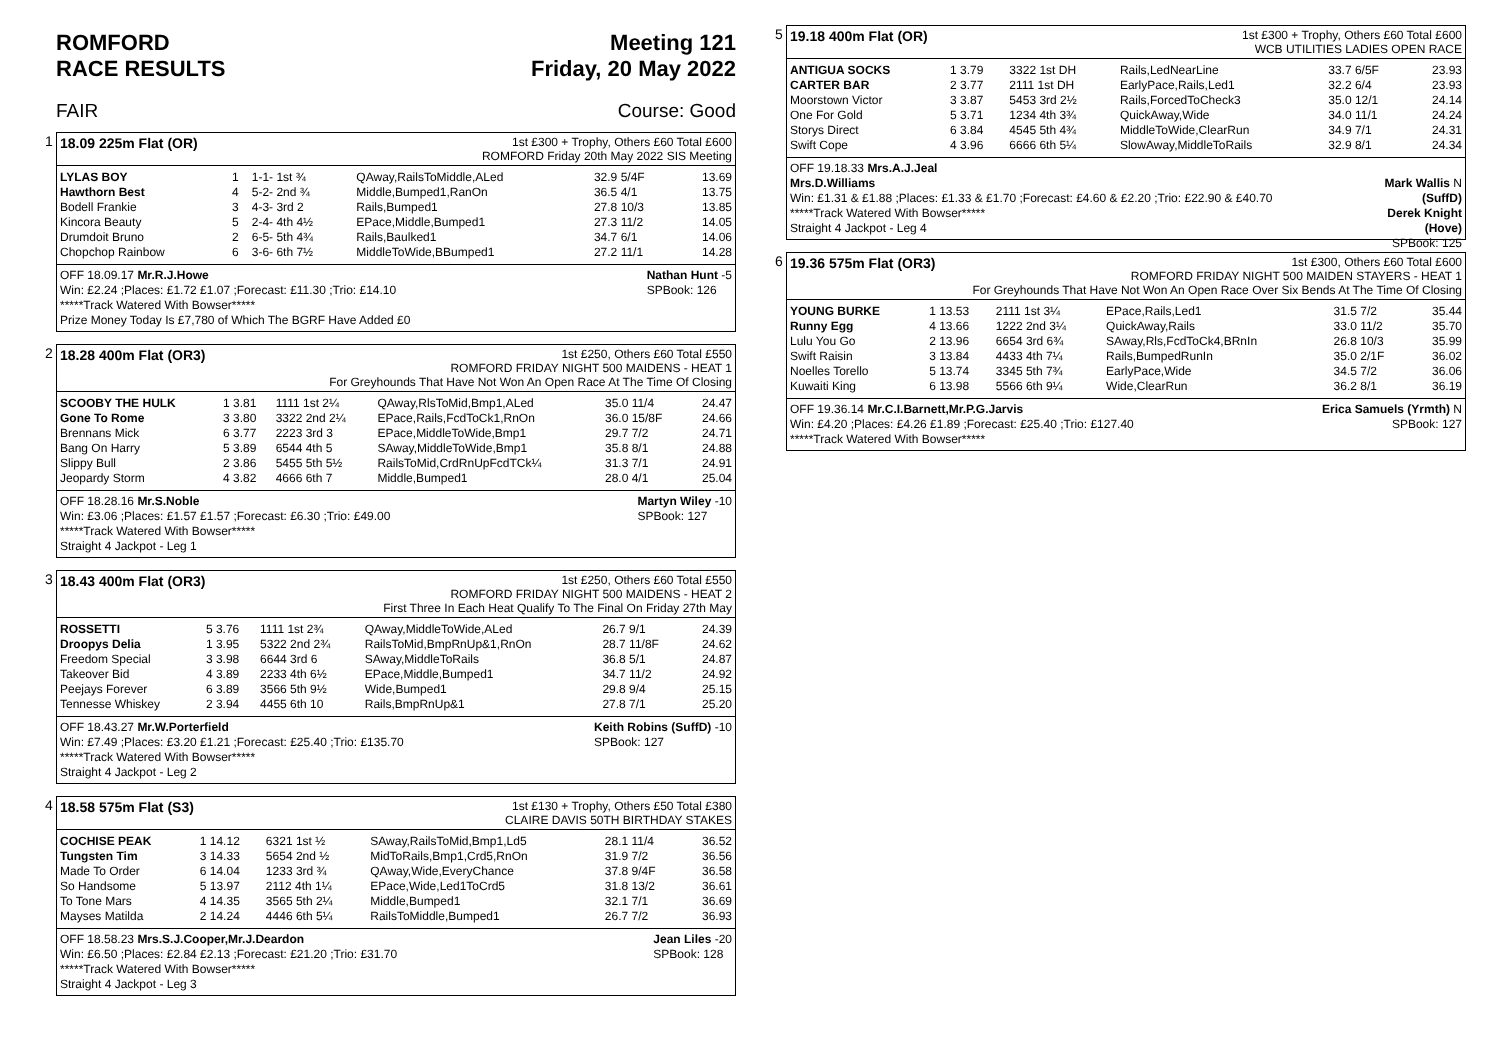ROMFORD
RACE RESULTS
Meeting 121
Friday, 20 May 2022
FAIR Course: Good
1
18.09 225m Flat (OR)
1st £300 + Trophy, Others £60 Total £600
ROMFORD Friday 20th May 2022 SIS Meeting
| LYLAS BOY | 1 | 1-1- 1st ¾ | QAway,RailsToMiddle,ALed | 32.9 5/4F | 13.69 |
| Hawthorn Best | 4 | 5-2- 2nd ¾ | Middle,Bumped1,RanOn | 36.5 4/1 | 13.75 |
| Bodell Frankie | 3 | 4-3- 3rd 2 | Rails,Bumped1 | 27.8 10/3 | 13.85 |
| Kincora Beauty | 5 | 2-4- 4th 4½ | EPace,Middle,Bumped1 | 27.3 11/2 | 14.05 |
| Drumdoit Bruno | 2 | 6-5- 5th 4¾ | Rails,Baulked1 | 34.7 6/1 | 14.06 |
| Chopchop Rainbow | 6 | 3-6- 6th 7½ | MiddleToWide,BBumped1 | 27.2 11/1 | 14.28 |
OFF 18.09.17 Mr.R.J.Howe Nathan Hunt -5
SPBook: 126
Win: £2.24 ;Places: £1.72 £1.07 ;Forecast: £11.30 ;Trio: £14.10
*****Track Watered With Bowser*****
Prize Money Today Is £7,780 of Which The BGRF Have Added £0
2
18.28 400m Flat (OR3)
1st £250, Others £60 Total £550
ROMFORD FRIDAY NIGHT 500 MAIDENS - HEAT 1
For Greyhounds That Have Not Won An Open Race At The Time Of Closing
| SCOOBY THE HULK | 1 3.81 | 1111 1st 2¼ | QAway,RlsToMid,Bmp1,ALed | 35.0 11/4 | 24.47 |
| Gone To Rome | 3 3.80 | 3322 2nd 2¼ | EPace,Rails,FcdToCk1,RnOn | 36.0 15/8F | 24.66 |
| Brennans Mick | 6 3.77 | 2223 3rd 3 | EPace,MiddleToWide,Bmp1 | 29.7 7/2 | 24.71 |
| Bang On Harry | 5 3.89 | 6544 4th 5 | SAway,MiddleToWide,Bmp1 | 35.8 8/1 | 24.88 |
| Slippy Bull | 2 3.86 | 5455 5th 5½ | RailsToMid,CrdRnUpFcdTCk¼ | 31.3 7/1 | 24.91 |
| Jeopardy Storm | 4 3.82 | 4666 6th 7 | Middle,Bumped1 | 28.0 4/1 | 25.04 |
OFF 18.28.16 Mr.S.Noble Martyn Wiley -10
SPBook: 127
Win: £3.06 ;Places: £1.57 £1.57 ;Forecast: £6.30 ;Trio: £49.00
*****Track Watered With Bowser*****
Straight 4 Jackpot - Leg 1
3
18.43 400m Flat (OR3)
1st £250, Others £60 Total £550
ROMFORD FRIDAY NIGHT 500 MAIDENS - HEAT 2
First Three In Each Heat Qualify To The Final On Friday 27th May
| ROSSETTI | 5 3.76 | 1111 1st 2¾ | QAway,MiddleToWide,ALed | 26.7 9/1 | 24.39 |
| Droopys Delia | 1 3.95 | 5322 2nd 2¾ | RailsToMid,BmpRnUp&1,RnOn | 28.7 11/8F | 24.62 |
| Freedom Special | 3 3.98 | 6644 3rd 6 | SAway,MiddleToRails | 36.8 5/1 | 24.87 |
| Takeover Bid | 4 3.89 | 2233 4th 6½ | EPace,Middle,Bumped1 | 34.7 11/2 | 24.92 |
| Peejays Forever | 6 3.89 | 3566 5th 9½ | Wide,Bumped1 | 29.8 9/4 | 25.15 |
| Tennesse Whiskey | 2 3.94 | 4455 6th 10 | Rails,BmpRnUp&1 | 27.8 7/1 | 25.20 |
OFF 18.43.27 Mr.W.Porterfield Keith Robins (SuffD) -10
SPBook: 127
Win: £7.49 ;Places: £3.20 £1.21 ;Forecast: £25.40 ;Trio: £135.70
*****Track Watered With Bowser*****
Straight 4 Jackpot - Leg 2
4
18.58 575m Flat (S3)
1st £130 + Trophy, Others £50 Total £380
CLAIRE DAVIS 50TH BIRTHDAY STAKES
| COCHISE PEAK | 1 14.12 | 6321 1st ½ | SAway,RailsToMid,Bmp1,Ld5 | 28.1 11/4 | 36.52 |
| Tungsten Tim | 3 14.33 | 5654 2nd ½ | MidToRails,Bmp1,Crd5,RnOn | 31.9 7/2 | 36.56 |
| Made To Order | 6 14.04 | 1233 3rd ¾ | QAway,Wide,EveryChance | 37.8 9/4F | 36.58 |
| So Handsome | 5 13.97 | 2112 4th 1¼ | EPace,Wide,Led1ToCrd5 | 31.8 13/2 | 36.61 |
| To Tone Mars | 4 14.35 | 3565 5th 2¼ | Middle,Bumped1 | 32.1 7/1 | 36.69 |
| Mayses Matilda | 2 14.24 | 4446 6th 5¼ | RailsToMiddle,Bumped1 | 26.7 7/2 | 36.93 |
OFF 18.58.23 Mrs.S.J.Cooper,Mr.J.Deardon Jean Liles -20
SPBook: 128
Win: £6.50 ;Places: £2.84 £2.13 ;Forecast: £21.20 ;Trio: £31.70
*****Track Watered With Bowser*****
Straight 4 Jackpot - Leg 3
5
19.18 400m Flat (OR)
1st £300 + Trophy, Others £60 Total £600
WCB UTILITIES LADIES OPEN RACE
| ANTIGUA SOCKS | 1 3.79 | 3322 1st DH | Rails,LedNearLine | 33.7 6/5F | 23.93 |
| CARTER BAR | 2 3.77 | 2111 1st DH | EarlyPace,Rails,Led1 | 32.2 6/4 | 23.93 |
| Moorstown Victor | 3 3.87 | 5453 3rd 2½ | Rails,ForcedToCheck3 | 35.0 12/1 | 24.14 |
| One For Gold | 5 3.71 | 1234 4th 3¾ | QuickAway,Wide | 34.0 11/1 | 24.24 |
| Storys Direct | 6 3.84 | 4545 5th 4¾ | MiddleToWide,ClearRun | 34.9 7/1 | 24.31 |
| Swift Cope | 4 3.96 | 6666 6th 5¼ | SlowAway,MiddleToRails | 32.9 8/1 | 24.34 |
OFF 19.18.33 Mrs.A.J.Jeal
Mrs.D.Williams Mark Wallis N
(SuffD)
Derek Knight
(Hove)
SPBook: 125
Win: £1.31 & £1.88 ;Places: £1.33 & £1.70 ;Forecast: £4.60 & £2.20 ;Trio: £22.90 & £40.70
*****Track Watered With Bowser*****
Straight 4 Jackpot - Leg 4
6
19.36 575m Flat (OR3)
1st £300, Others £60 Total £600
ROMFORD FRIDAY NIGHT 500 MAIDEN STAYERS - HEAT 1
For Greyhounds That Have Not Won An Open Race Over Six Bends At The Time Of Closing
| YOUNG BURKE | 1 13.53 | 2111 1st 3¼ | EPace,Rails,Led1 | 31.5 7/2 | 35.44 |
| Runny Egg | 4 13.66 | 1222 2nd 3¼ | QuickAway,Rails | 33.0 11/2 | 35.70 |
| Lulu You Go | 2 13.96 | 6654 3rd 6¾ | SAway,Rls,FcdToCk4,BRnIn | 26.8 10/3 | 35.99 |
| Swift Raisin | 3 13.84 | 4433 4th 7¼ | Rails,BumpedRunIn | 35.0 2/1F | 36.02 |
| Noelles Torello | 5 13.74 | 3345 5th 7¾ | EarlyPace,Wide | 34.5 7/2 | 36.06 |
| Kuwaiti King | 6 13.98 | 5566 6th 9¼ | Wide,ClearRun | 36.2 8/1 | 36.19 |
OFF 19.36.14 Mr.C.I.Barnett,Mr.P.G.Jarvis Erica Samuels (Yrmth) N
SPBook: 127
Win: £4.20 ;Places: £4.26 £1.89 ;Forecast: £25.40 ;Trio: £127.40
*****Track Watered With Bowser*****